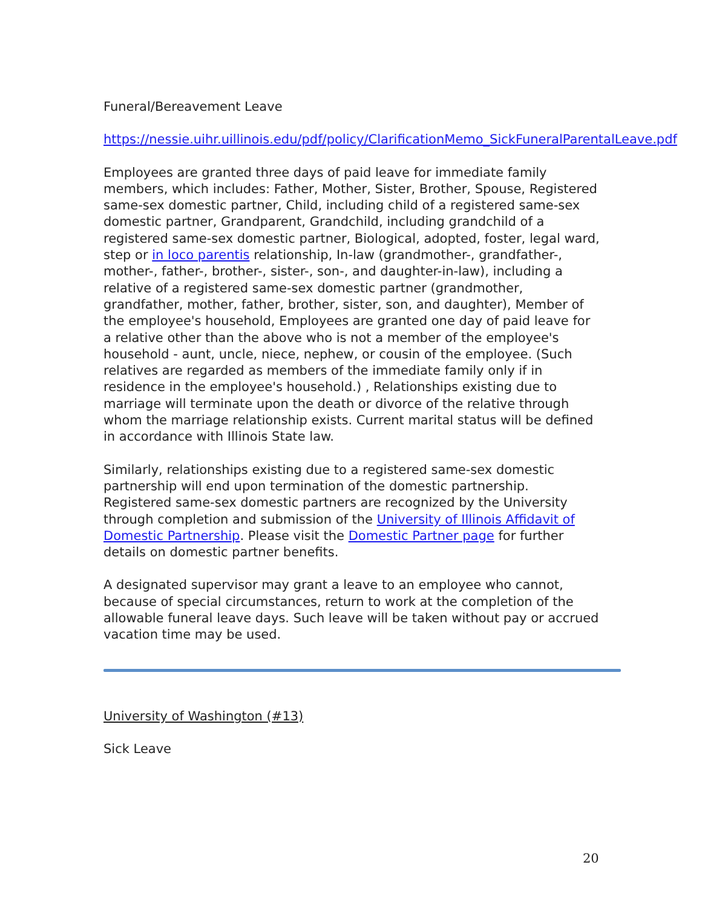Funeral/Bereavement Leave
https://nessie.uihr.uillinois.edu/pdf/policy/ClarificationMemo_SickFuneralParentalLeave.pdf
Employees are granted three days of paid leave for immediate family members, which includes: Father, Mother, Sister, Brother, Spouse, Registered same-sex domestic partner, Child, including child of a registered same-sex domestic partner, Grandparent, Grandchild, including grandchild of a registered same-sex domestic partner, Biological, adopted, foster, legal ward, step or in loco parentis relationship, In-law (grandmother-, grandfather-, mother-, father-, brother-, sister-, son-, and daughter-in-law), including a relative of a registered same-sex domestic partner (grandmother, grandfather, mother, father, brother, sister, son, and daughter), Member of the employee's household, Employees are granted one day of paid leave for a relative other than the above who is not a member of the employee's household - aunt, uncle, niece, nephew, or cousin of the employee. (Such relatives are regarded as members of the immediate family only if in residence in the employee's household.) , Relationships existing due to marriage will terminate upon the death or divorce of the relative through whom the marriage relationship exists. Current marital status will be defined in accordance with Illinois State law.
Similarly, relationships existing due to a registered same-sex domestic partnership will end upon termination of the domestic partnership. Registered same-sex domestic partners are recognized by the University through completion and submission of the University of Illinois Affidavit of Domestic Partnership. Please visit the Domestic Partner page for further details on domestic partner benefits.
A designated supervisor may grant a leave to an employee who cannot, because of special circumstances, return to work at the completion of the allowable funeral leave days. Such leave will be taken without pay or accrued vacation time may be used.
University of Washington (#13)
Sick Leave
20